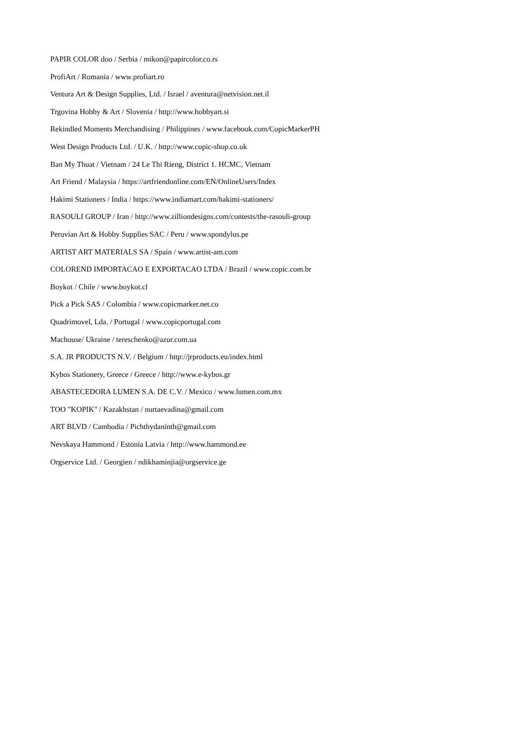PAPIR COLOR doo / Serbia / mikon@papircolor.co.rs
ProfiArt / Romania / www.profiart.ro
Ventura Art & Design Supplies, Ltd. / Israel / aventura@netvision.net.il
Trgovina Hobby & Art / Slovenia / http://www.hobbyart.si
Rekindled Moments Merchandising / Philippines / www.facebook.com/CopicMarkerPH
West Design Products Ltd. / U.K. / http://www.copic-shop.co.uk
Ban My Thuat / Vietnam / 24 Le Thi Rieng, District 1. HCMC, Vietnam
Art Friend / Malaysia / https://artfriendonline.com/EN/OnlineUsers/Index
Hakimi Stationers / India / https://www.indiamart.com/hakimi-stationers/
RASOULI GROUP / Iran / http://www.zilliondesigns.com/contests/the-rasouli-group
Peruvian Art & Hobby Supplies SAC / Peru / www.spondylus.pe
ARTIST ART MATERIALS SA / Spain / www.artist-am.com
COLOREND IMPORTACAO E EXPORTACAO LTDA / Brazil / www.copic.com.br
Boykot / Chile / www.boykot.cl
Pick a Pick SAS / Colombia / www.copicmarker.net.co
Quadrimovel, Lda. / Portugal / www.copicportugal.com
Machouse/ Ukraine / tereschenko@azur.com.ua
S.A. JR PRODUCTS N.V. / Belgium / http://jrproducts.eu/index.html
Kybos Stationery, Greece / Greece / http://www.e-kybos.gr
ABASTECEDORA LUMEN S.A. DE C.V. / Mexico / www.lumen.com.mx
TOO "KOPIK" / Kazakhstan / nurtaevadina@gmail.com
ART BLVD / Cambodia / Pichthydaninth@gmail.com
Nevskaya Hammond / Estonia Latvia / http://www.hammond.ee
Orgservice Ltd. / Georgien / ndikhaminjia@orgservice.ge